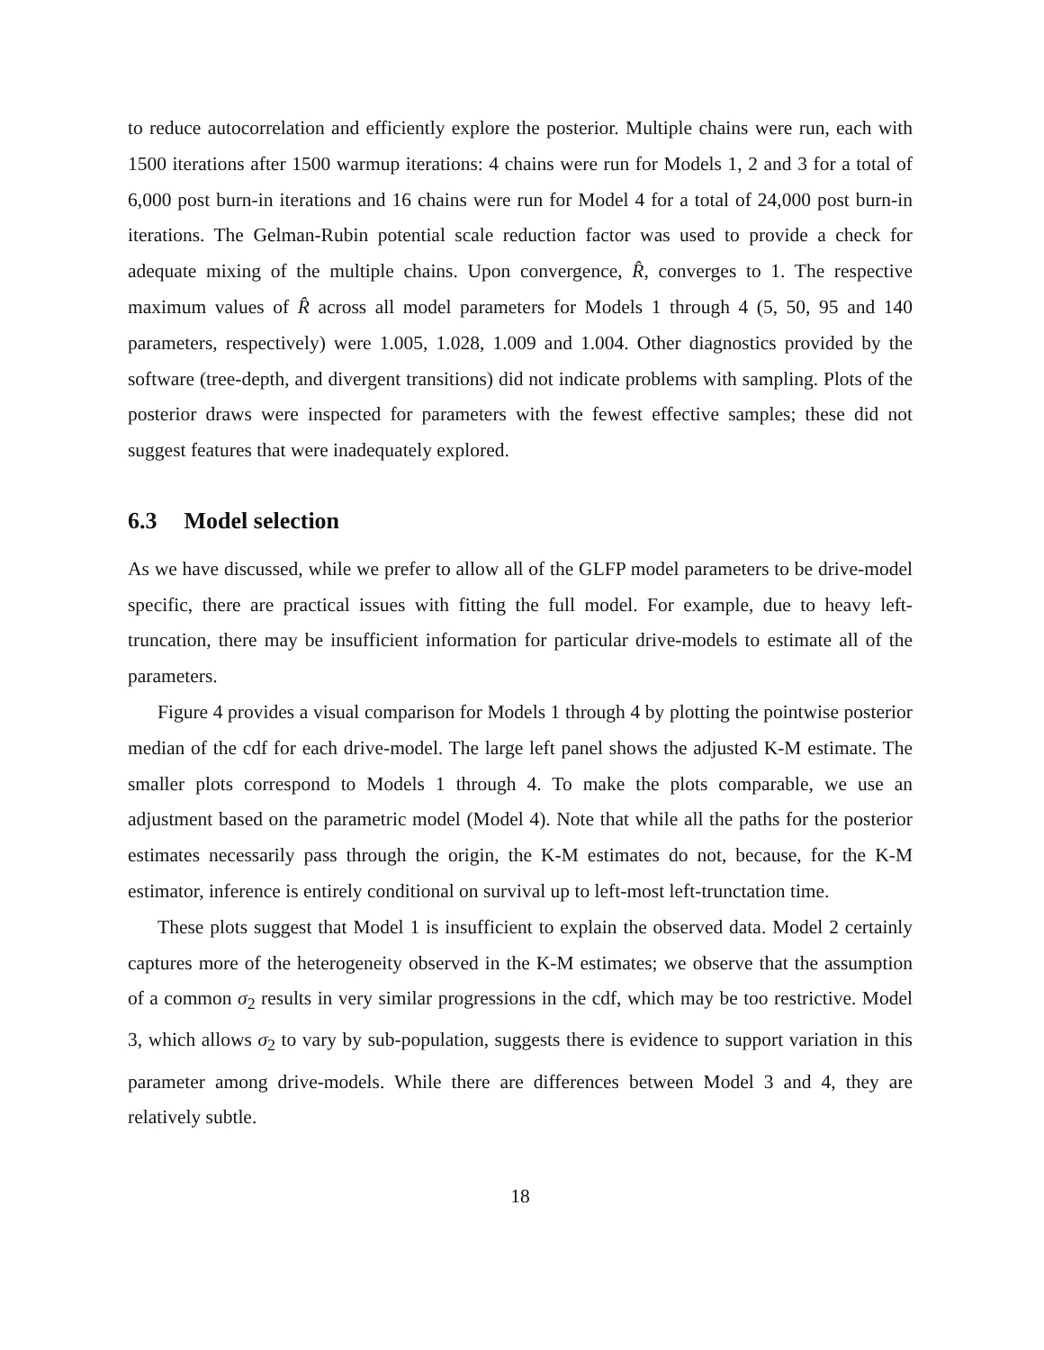to reduce autocorrelation and efficiently explore the posterior. Multiple chains were run, each with 1500 iterations after 1500 warmup iterations: 4 chains were run for Models 1, 2 and 3 for a total of 6,000 post burn-in iterations and 16 chains were run for Model 4 for a total of 24,000 post burn-in iterations. The Gelman-Rubin potential scale reduction factor was used to provide a check for adequate mixing of the multiple chains. Upon convergence, R̂, converges to 1. The respective maximum values of R̂ across all model parameters for Models 1 through 4 (5, 50, 95 and 140 parameters, respectively) were 1.005, 1.028, 1.009 and 1.004. Other diagnostics provided by the software (tree-depth, and divergent transitions) did not indicate problems with sampling. Plots of the posterior draws were inspected for parameters with the fewest effective samples; these did not suggest features that were inadequately explored.
6.3 Model selection
As we have discussed, while we prefer to allow all of the GLFP model parameters to be drive-model specific, there are practical issues with fitting the full model. For example, due to heavy left-truncation, there may be insufficient information for particular drive-models to estimate all of the parameters.
Figure 4 provides a visual comparison for Models 1 through 4 by plotting the pointwise posterior median of the cdf for each drive-model. The large left panel shows the adjusted K-M estimate. The smaller plots correspond to Models 1 through 4. To make the plots comparable, we use an adjustment based on the parametric model (Model 4). Note that while all the paths for the posterior estimates necessarily pass through the origin, the K-M estimates do not, because, for the K-M estimator, inference is entirely conditional on survival up to left-most left-trunctation time.
These plots suggest that Model 1 is insufficient to explain the observed data. Model 2 certainly captures more of the heterogeneity observed in the K-M estimates; we observe that the assumption of a common σ<sub>2</sub> results in very similar progressions in the cdf, which may be too restrictive. Model 3, which allows σ<sub>2</sub> to vary by sub-population, suggests there is evidence to support variation in this parameter among drive-models. While there are differences between Model 3 and 4, they are relatively subtle.
18